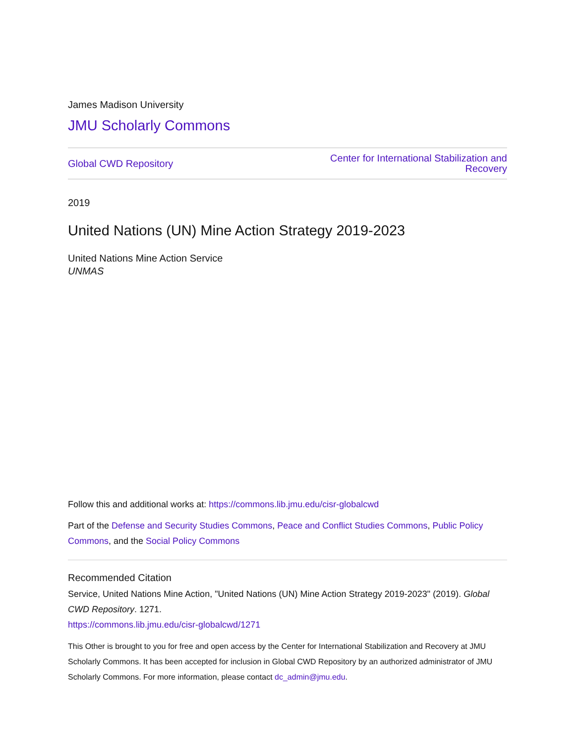James Madison University
JMU Scholarly Commons
Global CWD Repository Center for International Stabilization and
Recovery
2019
United Nations (UN) Mine Action Strategy 2019-2023
United Nations Mine Action Service
UNMAS
Follow this and additional works at: https://commons.lib.jmu.edu/cisr-globalcwd
Part of the Defense and Security Studies Commons, Peace and Conflict Studies Commons, Public Policy Commons, and the Social Policy Commons
Recommended Citation
Service, United Nations Mine Action, "United Nations (UN) Mine Action Strategy 2019-2023" (2019). Global CWD Repository. 1271.
https://commons.lib.jmu.edu/cisr-globalcwd/1271
This Other is brought to you for free and open access by the Center for International Stabilization and Recovery at JMU Scholarly Commons. It has been accepted for inclusion in Global CWD Repository by an authorized administrator of JMU Scholarly Commons. For more information, please contact dc_admin@jmu.edu.